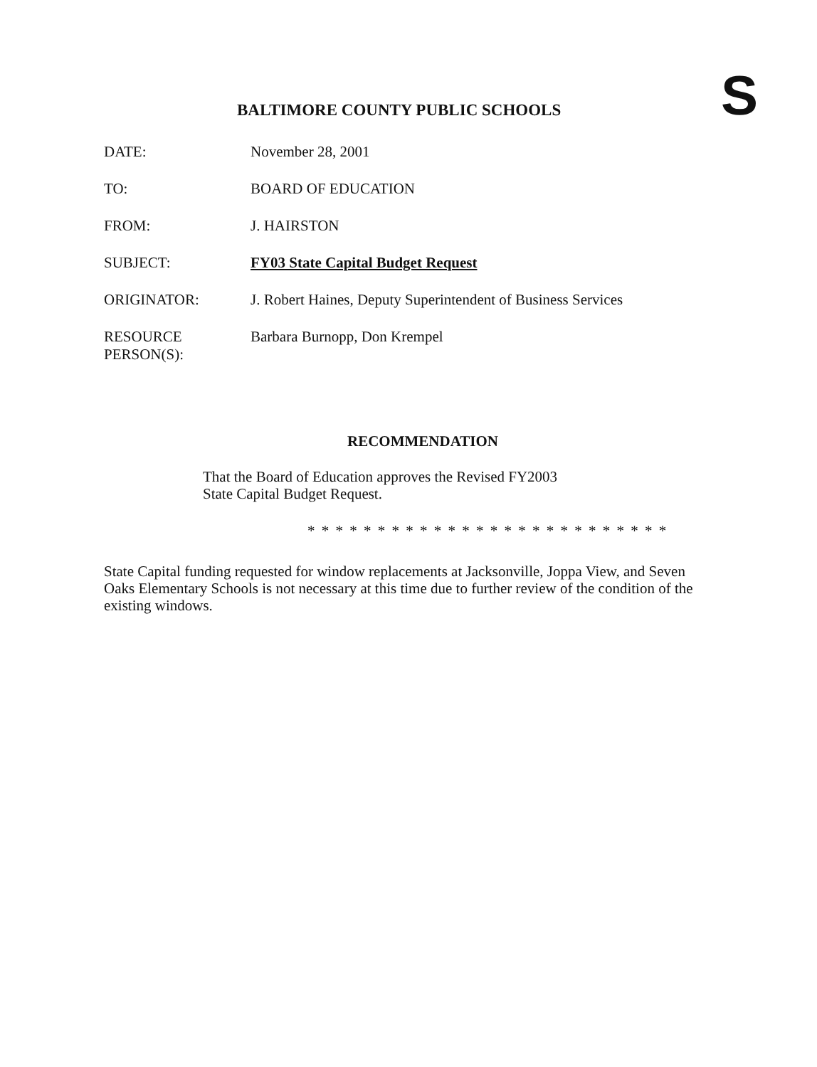BALTIMORE COUNTY PUBLIC SCHOOLS
S
| DATE: | November 28, 2001 |
| TO: | BOARD OF EDUCATION |
| FROM: | J. HAIRSTON |
| SUBJECT: | FY03 State Capital Budget Request |
| ORIGINATOR: | J. Robert Haines, Deputy Superintendent of Business Services |
| RESOURCE PERSON(S): | Barbara Burnopp, Don Krempel |
RECOMMENDATION
That the Board of Education approves the Revised FY2003
State Capital Budget Request.
* * * * * * * * * * * * * * * * * * * * * * * * * *
State Capital funding requested for window replacements at Jacksonville, Joppa View, and Seven Oaks Elementary Schools is not necessary at this time due to further review of the condition of the existing windows.